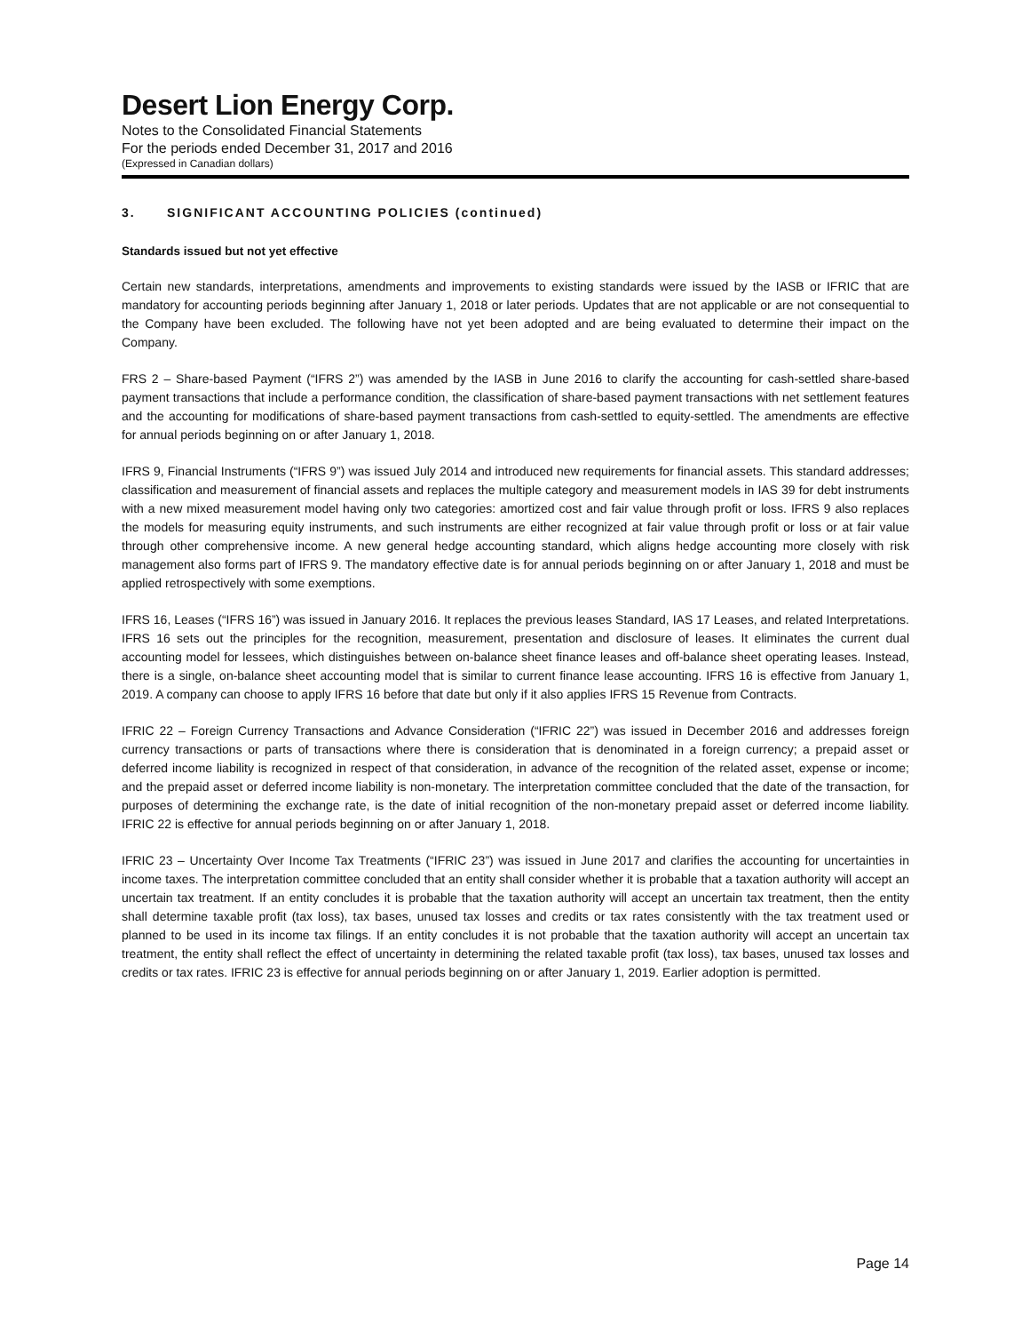Desert Lion Energy Corp.
Notes to the Consolidated Financial Statements
For the periods ended December 31, 2017 and 2016
(Expressed in Canadian dollars)
3. SIGNIFICANT ACCOUNTING POLICIES (continued)
Standards issued but not yet effective
Certain new standards, interpretations, amendments and improvements to existing standards were issued by the IASB or IFRIC that are mandatory for accounting periods beginning after January 1, 2018 or later periods. Updates that are not applicable or are not consequential to the Company have been excluded. The following have not yet been adopted and are being evaluated to determine their impact on the Company.
FRS 2 – Share-based Payment (“IFRS 2”) was amended by the IASB in June 2016 to clarify the accounting for cash-settled share-based payment transactions that include a performance condition, the classification of share-based payment transactions with net settlement features and the accounting for modifications of share-based payment transactions from cash-settled to equity-settled. The amendments are effective for annual periods beginning on or after January 1, 2018.
IFRS 9, Financial Instruments (“IFRS 9”) was issued July 2014 and introduced new requirements for financial assets. This standard addresses; classification and measurement of financial assets and replaces the multiple category and measurement models in IAS 39 for debt instruments with a new mixed measurement model having only two categories: amortized cost and fair value through profit or loss. IFRS 9 also replaces the models for measuring equity instruments, and such instruments are either recognized at fair value through profit or loss or at fair value through other comprehensive income. A new general hedge accounting standard, which aligns hedge accounting more closely with risk management also forms part of IFRS 9. The mandatory effective date is for annual periods beginning on or after January 1, 2018 and must be applied retrospectively with some exemptions.
IFRS 16, Leases (“IFRS 16”) was issued in January 2016. It replaces the previous leases Standard, IAS 17 Leases, and related Interpretations. IFRS 16 sets out the principles for the recognition, measurement, presentation and disclosure of leases. It eliminates the current dual accounting model for lessees, which distinguishes between on-balance sheet finance leases and off-balance sheet operating leases. Instead, there is a single, on-balance sheet accounting model that is similar to current finance lease accounting. IFRS 16 is effective from January 1, 2019. A company can choose to apply IFRS 16 before that date but only if it also applies IFRS 15 Revenue from Contracts.
IFRIC 22 – Foreign Currency Transactions and Advance Consideration (“IFRIC 22”) was issued in December 2016 and addresses foreign currency transactions or parts of transactions where there is consideration that is denominated in a foreign currency; a prepaid asset or deferred income liability is recognized in respect of that consideration, in advance of the recognition of the related asset, expense or income; and the prepaid asset or deferred income liability is non-monetary. The interpretation committee concluded that the date of the transaction, for purposes of determining the exchange rate, is the date of initial recognition of the non-monetary prepaid asset or deferred income liability. IFRIC 22 is effective for annual periods beginning on or after January 1, 2018.
IFRIC 23 – Uncertainty Over Income Tax Treatments (“IFRIC 23”) was issued in June 2017 and clarifies the accounting for uncertainties in income taxes. The interpretation committee concluded that an entity shall consider whether it is probable that a taxation authority will accept an uncertain tax treatment. If an entity concludes it is probable that the taxation authority will accept an uncertain tax treatment, then the entity shall determine taxable profit (tax loss), tax bases, unused tax losses and credits or tax rates consistently with the tax treatment used or planned to be used in its income tax filings. If an entity concludes it is not probable that the taxation authority will accept an uncertain tax treatment, the entity shall reflect the effect of uncertainty in determining the related taxable profit (tax loss), tax bases, unused tax losses and credits or tax rates. IFRIC 23 is effective for annual periods beginning on or after January 1, 2019. Earlier adoption is permitted.
Page 14